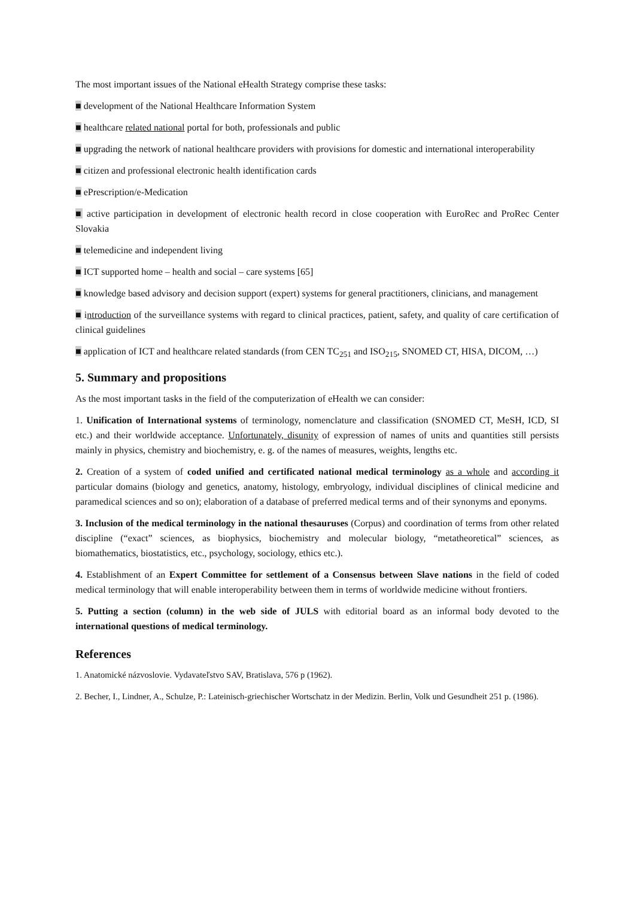The most important issues of the National eHealth Strategy comprise these tasks:
■ development of the National Healthcare Information System
■ healthcare related national portal for both, professionals and public
■ upgrading the network of national healthcare providers with provisions for domestic and international interoperability
■ citizen and professional electronic health identification cards
■ ePrescription/e-Medication
■ active participation in development of electronic health record in close cooperation with EuroRec and ProRec Center Slovakia
■ telemedicine and independent living
■ ICT supported home – health and social – care systems [65]
■ knowledge based advisory and decision support (expert) systems for general practitioners, clinicians, and management
■ introduction of the surveillance systems with regard to clinical practices, patient, safety, and quality of care certification of clinical guidelines
■ application of ICT and healthcare related standards (from CEN TC<sub>251</sub> and ISO<sub>215</sub>, SNOMED CT, HISA, DICOM, …)
5. Summary and propositions
As the most important tasks in the field of the computerization of eHealth we can consider:
1. Unification of International systems of terminology, nomenclature and classification (SNOMED CT, MeSH, ICD, SI etc.) and their worldwide acceptance. Unfortunately, disunity of expression of names of units and quantities still persists mainly in physics, chemistry and biochemistry, e. g. of the names of measures, weights, lengths etc.
2. Creation of a system of coded unified and certificated national medical terminology as a whole and according it particular domains (biology and genetics, anatomy, histology, embryology, individual disciplines of clinical medicine and paramedical sciences and so on); elaboration of a database of preferred medical terms and of their synonyms and eponyms.
3. Inclusion of the medical terminology in the national thesauruses (Corpus) and coordination of terms from other related discipline (“exact” sciences, as biophysics, biochemistry and molecular biology, “metatheoretical” sciences, as biomathematics, biostatistics, etc., psychology, sociology, ethics etc.).
4. Establishment of an Expert Committee for settlement of a Consensus between Slave nations in the field of coded medical terminology that will enable interoperability between them in terms of worldwide medicine without frontiers.
5. Putting a section (column) in the web side of JULS with editorial board as an informal body devoted to the international questions of medical terminology.
References
1. Anatomické názvoslovie. Vydavateľstvo SAV, Bratislava, 576 p (1962).
2. Becher, I., Lindner, A., Schulze, P.: Lateinisch-griechischer Wortschatz in der Medizin. Berlin, Volk und Gesundheit 251 p. (1986).